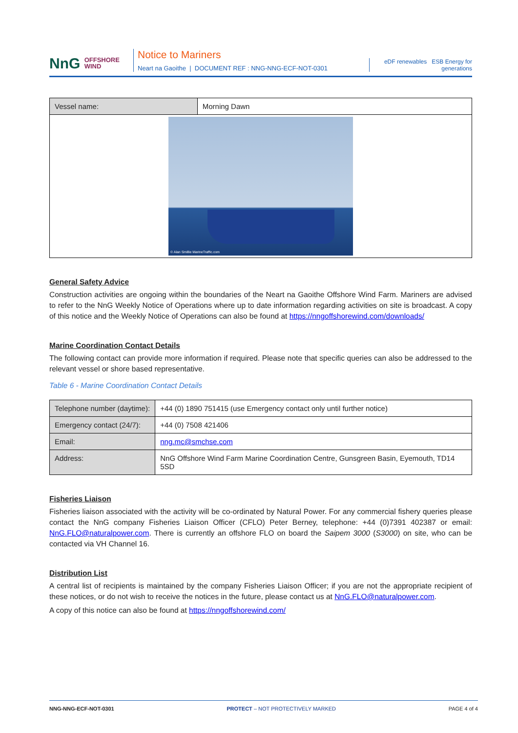NnG OFFSHORE
WIND
Notice to Mariners
Neart na Gaoithe | DOCUMENT REF : NNG-NNG-ECF-NOT-0301
eDF renewables ESB Energy for generations
| Vessel name: | Morning Dawn |
| © Alan Smillie MarineTraffic.com | |
General Safety Advice
Construction activities are ongoing within the boundaries of the Neart na Gaoithe Offshore Wind Farm. Mariners are advised to refer to the NnG Weekly Notice of Operations where up to date information regarding activities on site is broadcast. A copy of this notice and the Weekly Notice of Operations can also be found at https://nngoffshorewind.com/downloads/
Marine Coordination Contact Details
The following contact can provide more information if required. Please note that specific queries can also be addressed to the relevant vessel or shore based representative.
Table 6 - Marine Coordination Contact Details
| Telephone number (daytime): | +44 (0) 1890 751415 (use Emergency contact only until further notice) |
| Emergency contact (24/7): | +44 (0) 7508 421406 |
| Email: | nng.mc@smchse.com |
| Address: | NnG Offshore Wind Farm Marine Coordination Centre, Gunsgreen Basin, Eyemouth, TD14 5SD |
Fisheries Liaison
Fisheries liaison associated with the activity will be co-ordinated by Natural Power. For any commercial fishery queries please contact the NnG company Fisheries Liaison Officer (CFLO) Peter Berney, telephone: +44 (0)7391 402387 or email: NnG.FLO@naturalpower.com. There is currently an offshore FLO on board the Saipem 3000 (S3000) on site, who can be contacted via VH Channel 16.
Distribution List
A central list of recipients is maintained by the company Fisheries Liaison Officer; if you are not the appropriate recipient of these notices, or do not wish to receive the notices in the future, please contact us at NnG.FLO@naturalpower.com.
A copy of this notice can also be found at https://nngoffshorewind.com/
NNG-NNG-ECF-NOT-0301 PROTECT – NOT PROTECTIVELY MARKED PAGE 4 of 4